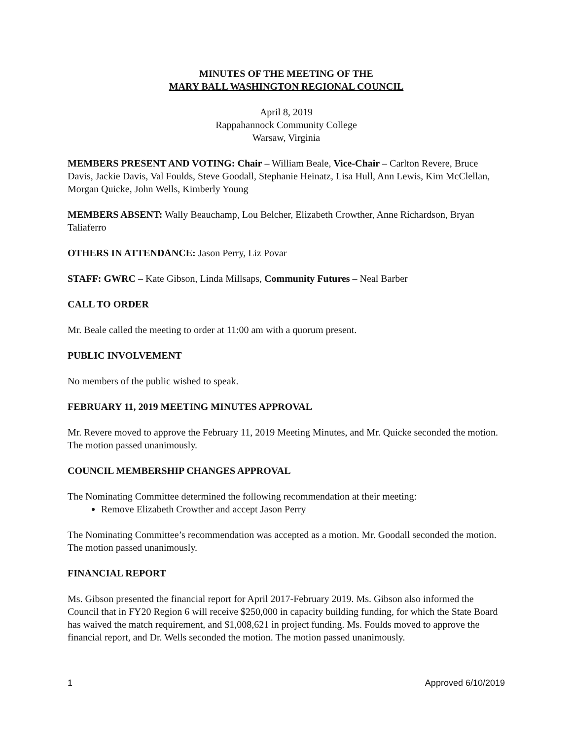MINUTES OF THE MEETING OF THE
MARY BALL WASHINGTON REGIONAL COUNCIL
April 8, 2019
Rappahannock Community College
Warsaw, Virginia
MEMBERS PRESENT AND VOTING: Chair – William Beale, Vice-Chair – Carlton Revere, Bruce Davis, Jackie Davis, Val Foulds, Steve Goodall, Stephanie Heinatz, Lisa Hull, Ann Lewis, Kim McClellan, Morgan Quicke, John Wells, Kimberly Young
MEMBERS ABSENT: Wally Beauchamp, Lou Belcher, Elizabeth Crowther, Anne Richardson, Bryan Taliaferro
OTHERS IN ATTENDANCE: Jason Perry, Liz Povar
STAFF: GWRC – Kate Gibson, Linda Millsaps, Community Futures – Neal Barber
CALL TO ORDER
Mr. Beale called the meeting to order at 11:00 am with a quorum present.
PUBLIC INVOLVEMENT
No members of the public wished to speak.
FEBRUARY 11, 2019 MEETING MINUTES APPROVAL
Mr. Revere moved to approve the February 11, 2019 Meeting Minutes, and Mr. Quicke seconded the motion. The motion passed unanimously.
COUNCIL MEMBERSHIP CHANGES APPROVAL
The Nominating Committee determined the following recommendation at their meeting:
Remove Elizabeth Crowther and accept Jason Perry
The Nominating Committee’s recommendation was accepted as a motion. Mr. Goodall seconded the motion. The motion passed unanimously.
FINANCIAL REPORT
Ms. Gibson presented the financial report for April 2017-February 2019. Ms. Gibson also informed the Council that in FY20 Region 6 will receive $250,000 in capacity building funding, for which the State Board has waived the match requirement, and $1,008,621 in project funding. Ms. Foulds moved to approve the financial report, and Dr. Wells seconded the motion. The motion passed unanimously.
1 Approved 6/10/2019